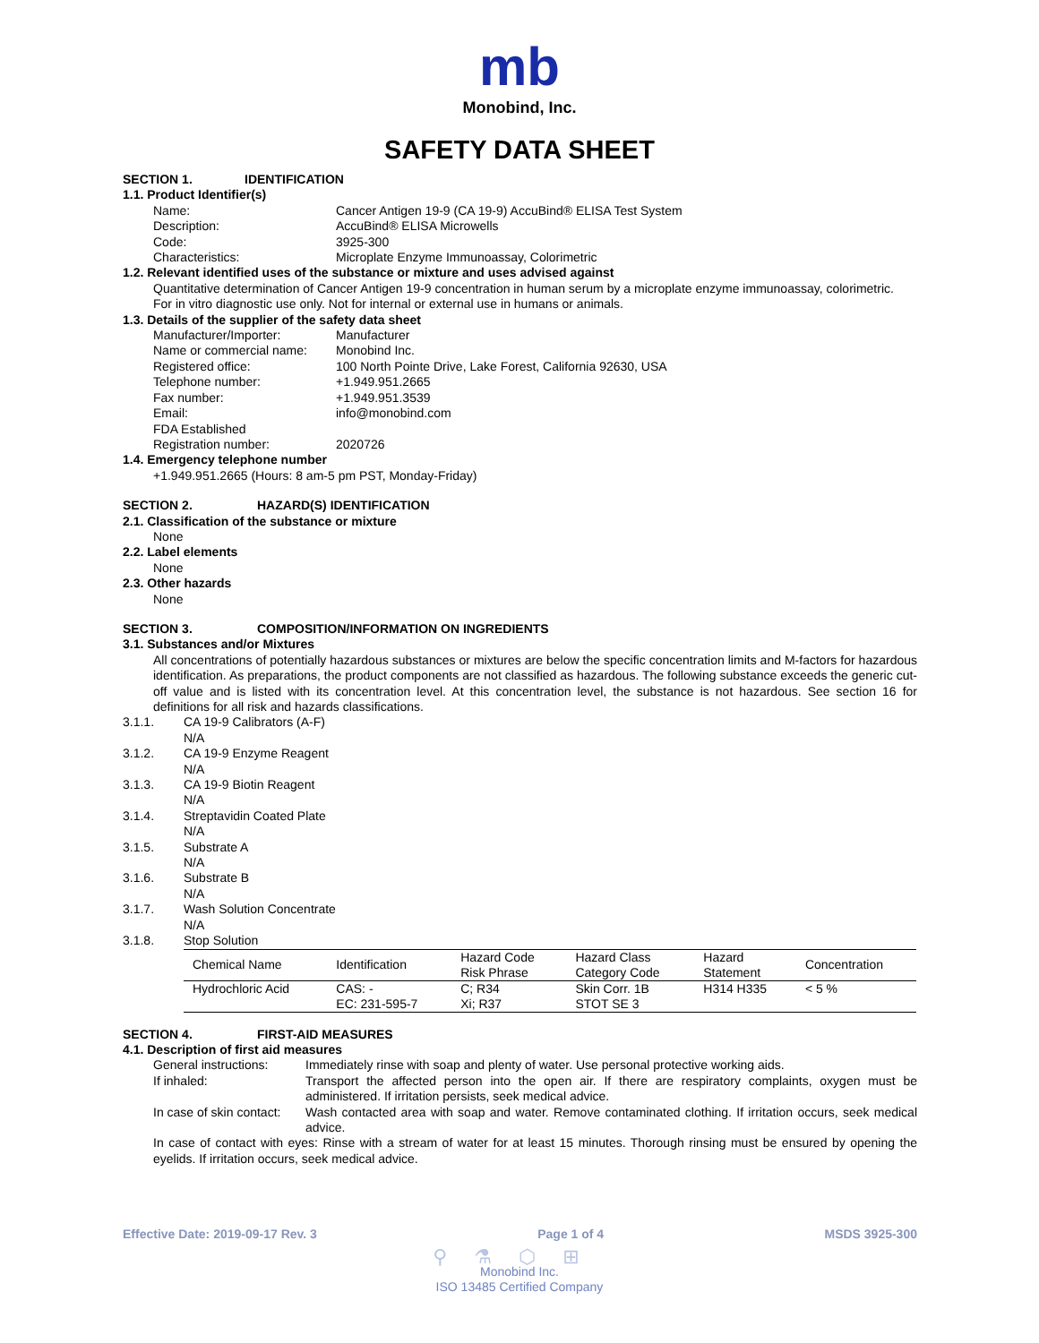mb
Monobind, Inc.
SAFETY DATA SHEET
SECTION 1. IDENTIFICATION
1.1. Product Identifier(s)
Name: Cancer Antigen 19-9 (CA 19-9) AccuBind® ELISA Test System
Description: AccuBind® ELISA Microwells
Code: 3925-300
Characteristics: Microplate Enzyme Immunoassay, Colorimetric
1.2. Relevant identified uses of the substance or mixture and uses advised against
Quantitative determination of Cancer Antigen 19-9 concentration in human serum by a microplate enzyme immunoassay, colorimetric.
For in vitro diagnostic use only. Not for internal or external use in humans or animals.
1.3. Details of the supplier of the safety data sheet
Manufacturer/Importer: Manufacturer
Name or commercial name: Monobind Inc.
Registered office: 100 North Pointe Drive, Lake Forest, California 92630, USA
Telephone number: +1.949.951.2665
Fax number: +1.949.951.3539
Email: info@monobind.com
FDA Established
Registration number:
2020726
1.4. Emergency telephone number
+1.949.951.2665 (Hours: 8 am-5 pm PST, Monday-Friday)
SECTION 2. HAZARD(S) IDENTIFICATION
2.1. Classification of the substance or mixture
None
2.2. Label elements
None
2.3. Other hazards
None
SECTION 3. COMPOSITION/INFORMATION ON INGREDIENTS
3.1. Substances and/or Mixtures
All concentrations of potentially hazardous substances or mixtures are below the specific concentration limits and M-factors for hazardous identification. As preparations, the product components are not classified as hazardous. The following substance exceeds the generic cut-off value and is listed with its concentration level. At this concentration level, the substance is not hazardous. See section 16 for definitions for all risk and hazards classifications.
3.1.1. CA 19-9 Calibrators (A-F)
N/A
3.1.2. CA 19-9 Enzyme Reagent
N/A
3.1.3. CA 19-9 Biotin Reagent
N/A
3.1.4. Streptavidin Coated Plate
N/A
3.1.5. Substrate A
N/A
3.1.6. Substrate B
N/A
3.1.7. Wash Solution Concentrate
N/A
3.1.8. Stop Solution
| Chemical Name | Identification | Hazard Code Risk Phrase | Hazard Class Category Code | Hazard Statement | Concentration |
| --- | --- | --- | --- | --- | --- |
| Hydrochloric Acid | CAS: - EC: 231-595-7 | C; R34 Xi; R37 | Skin Corr. 1B STOT SE 3 | H314 H335 | < 5 % |
SECTION 4. FIRST-AID MEASURES
4.1. Description of first aid measures
General instructions: Immediately rinse with soap and plenty of water. Use personal protective working aids.
If inhaled: Transport the affected person into the open air. If there are respiratory complaints, oxygen must be administered. If irritation persists, seek medical advice.
In case of skin contact: Wash contacted area with soap and water. Remove contaminated clothing. If irritation occurs, seek medical advice.
In case of contact with eyes: Rinse with a stream of water for at least 15 minutes. Thorough rinsing must be ensured by opening the eyelids. If irritation occurs, seek medical advice.
Effective Date: 2019-09-17 Rev. 3 Page 1 of 4 MSDS 3925-300
⚲⚗⬡⊞
Monobind Inc.
ISO 13485 Certified Company